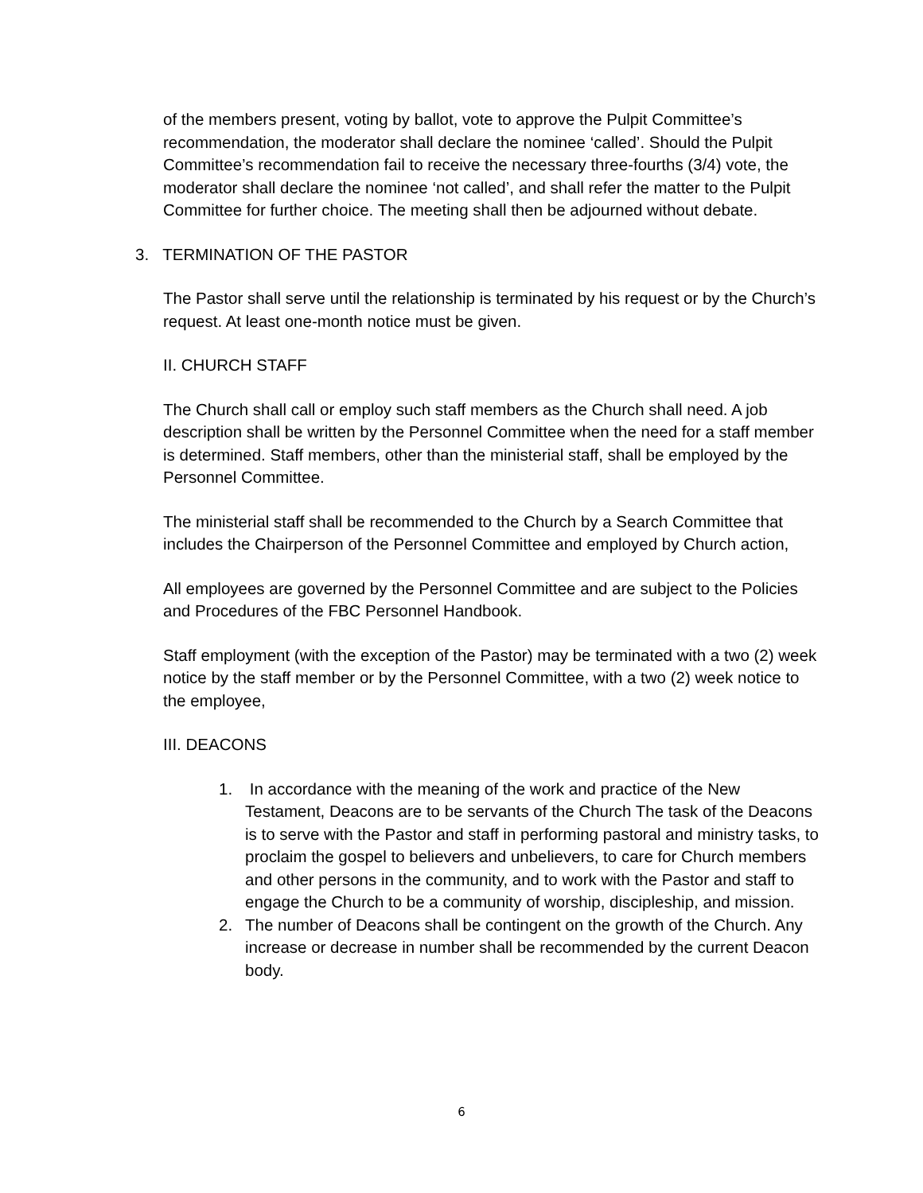of the members present, voting by ballot, vote to approve the Pulpit Committee’s recommendation, the moderator shall declare the nominee ‘called’. Should the Pulpit Committee’s recommendation fail to receive the necessary three-fourths (3/4) vote, the moderator shall declare the nominee ‘not called’, and shall refer the matter to the Pulpit Committee for further choice. The meeting shall then be adjourned without debate.
3. TERMINATION OF THE PASTOR
The Pastor shall serve until the relationship is terminated by his request or by the Church’s request. At least one-month notice must be given.
II. CHURCH STAFF
The Church shall call or employ such staff members as the Church shall need. A job description shall be written by the Personnel Committee when the need for a staff member is determined. Staff members, other than the ministerial staff, shall be employed by the Personnel Committee.
The ministerial staff shall be recommended to the Church by a Search Committee that includes the Chairperson of the Personnel Committee and employed by Church action,
All employees are governed by the Personnel Committee and are subject to the Policies and Procedures of the FBC Personnel Handbook.
Staff employment (with the exception of the Pastor) may be terminated with a two (2) week notice by the staff member or by the Personnel Committee, with a two (2) week notice to the employee,
III. DEACONS
1. In accordance with the meaning of the work and practice of the New Testament, Deacons are to be servants of the Church The task of the Deacons is to serve with the Pastor and staff in performing pastoral and ministry tasks, to proclaim the gospel to believers and unbelievers, to care for Church members and other persons in the community, and to work with the Pastor and staff to engage the Church to be a community of worship, discipleship, and mission.
2. The number of Deacons shall be contingent on the growth of the Church. Any increase or decrease in number shall be recommended by the current Deacon body.
6